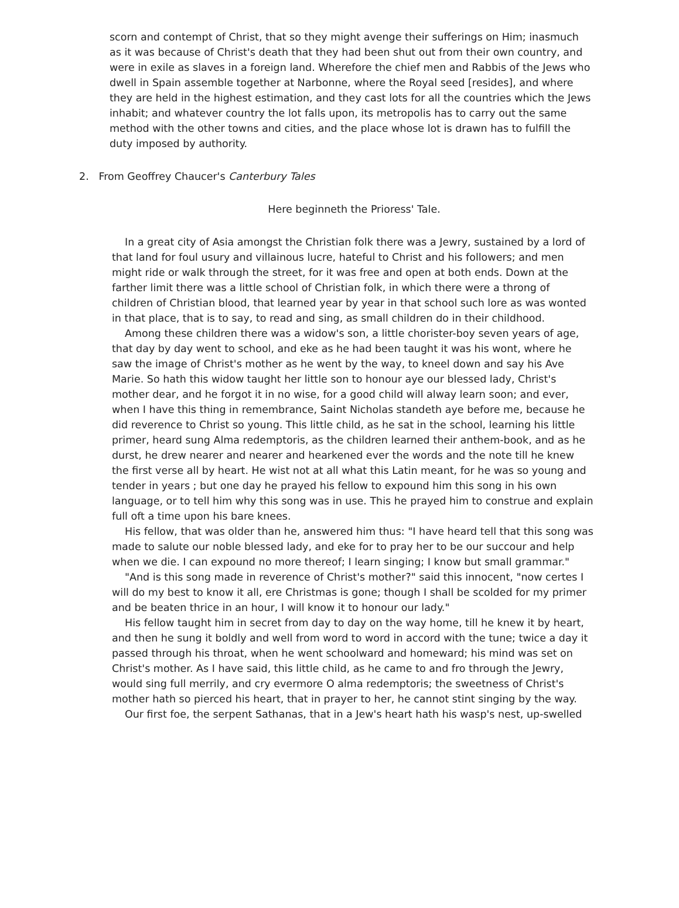scorn and contempt of Christ, that so they might avenge their sufferings on Him; inasmuch as it was because of Christ's death that they had been shut out from their own country, and were in exile as slaves in a foreign land. Wherefore the chief men and Rabbis of the Jews who dwell in Spain assemble together at Narbonne, where the Royal seed [resides], and where they are held in the highest estimation, and they cast lots for all the countries which the Jews inhabit; and whatever country the lot falls upon, its metropolis has to carry out the same method with the other towns and cities, and the place whose lot is drawn has to fulfill the duty imposed by authority.
2. From Geoffrey Chaucer's Canterbury Tales
Here beginneth the Prioress' Tale.
In a great city of Asia amongst the Christian folk there was a Jewry, sustained by a lord of that land for foul usury and villainous lucre, hateful to Christ and his followers; and men might ride or walk through the street, for it was free and open at both ends. Down at the farther limit there was a little school of Christian folk, in which there were a throng of children of Christian blood, that learned year by year in that school such lore as was wonted in that place, that is to say, to read and sing, as small children do in their childhood.
Among these children there was a widow's son, a little chorister-boy seven years of age, that day by day went to school, and eke as he had been taught it was his wont, where he saw the image of Christ's mother as he went by the way, to kneel down and say his Ave Marie. So hath this widow taught her little son to honour aye our blessed lady, Christ's mother dear, and he forgot it in no wise, for a good child will alway learn soon; and ever, when I have this thing in remembrance, Saint Nicholas standeth aye before me, because he did reverence to Christ so young. This little child, as he sat in the school, learning his little primer, heard sung Alma redemptoris, as the children learned their anthem-book, and as he durst, he drew nearer and nearer and hearkened ever the words and the note till he knew the first verse all by heart. He wist not at all what this Latin meant, for he was so young and tender in years ; but one day he prayed his fellow to expound him this song in his own language, or to tell him why this song was in use. This he prayed him to construe and explain full oft a time upon his bare knees.
His fellow, that was older than he, answered him thus: "I have heard tell that this song was made to salute our noble blessed lady, and eke for to pray her to be our succour and help when we die. I can expound no more thereof; I learn singing; I know but small grammar."
"And is this song made in reverence of Christ's mother?" said this innocent, "now certes I will do my best to know it all, ere Christmas is gone; though I shall be scolded for my primer and be beaten thrice in an hour, I will know it to honour our lady."
His fellow taught him in secret from day to day on the way home, till he knew it by heart, and then he sung it boldly and well from word to word in accord with the tune; twice a day it passed through his throat, when he went schoolward and homeward; his mind was set on Christ's mother. As I have said, this little child, as he came to and fro through the Jewry, would sing full merrily, and cry evermore O alma redemptoris; the sweetness of Christ's mother hath so pierced his heart, that in prayer to her, he cannot stint singing by the way.
Our first foe, the serpent Sathanas, that in a Jew's heart hath his wasp's nest, up-swelled